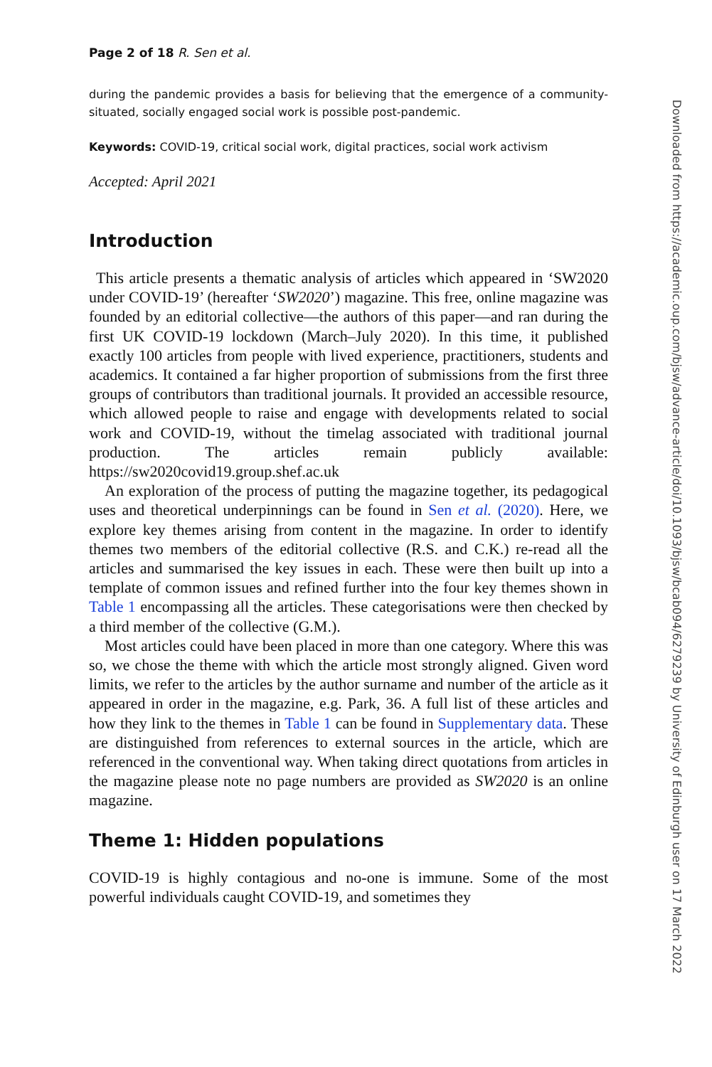Page 2 of 18 R. Sen et al.
during the pandemic provides a basis for believing that the emergence of a community-situated, socially engaged social work is possible post-pandemic.
Keywords: COVID-19, critical social work, digital practices, social work activism
Accepted: April 2021
Introduction
This article presents a thematic analysis of articles which appeared in ‘SW2020 under COVID-19’ (hereafter ‘SW2020’) magazine. This free, online magazine was founded by an editorial collective—the authors of this paper—and ran during the first UK COVID-19 lockdown (March–July 2020). In this time, it published exactly 100 articles from people with lived experience, practitioners, students and academics. It contained a far higher proportion of submissions from the first three groups of contributors than traditional journals. It provided an accessible resource, which allowed people to raise and engage with developments related to social work and COVID-19, without the timelag associated with traditional journal production. The articles remain publicly available: https://sw2020covid19.group.shef.ac.uk
An exploration of the process of putting the magazine together, its pedagogical uses and theoretical underpinnings can be found in Sen et al. (2020). Here, we explore key themes arising from content in the magazine. In order to identify themes two members of the editorial collective (R.S. and C.K.) re-read all the articles and summarised the key issues in each. These were then built up into a template of common issues and refined further into the four key themes shown in Table 1 encompassing all the articles. These categorisations were then checked by a third member of the collective (G.M.).
Most articles could have been placed in more than one category. Where this was so, we chose the theme with which the article most strongly aligned. Given word limits, we refer to the articles by the author surname and number of the article as it appeared in order in the magazine, e.g. Park, 36. A full list of these articles and how they link to the themes in Table 1 can be found in Supplementary data. These are distinguished from references to external sources in the article, which are referenced in the conventional way. When taking direct quotations from articles in the magazine please note no page numbers are provided as SW2020 is an online magazine.
Theme 1: Hidden populations
COVID-19 is highly contagious and no-one is immune. Some of the most powerful individuals caught COVID-19, and sometimes they
Downloaded from https://academic.oup.com/bjsw/advance-article/doi/10.1093/bjsw/bcab094/6279239 by University of Edinburgh user on 17 March 2022